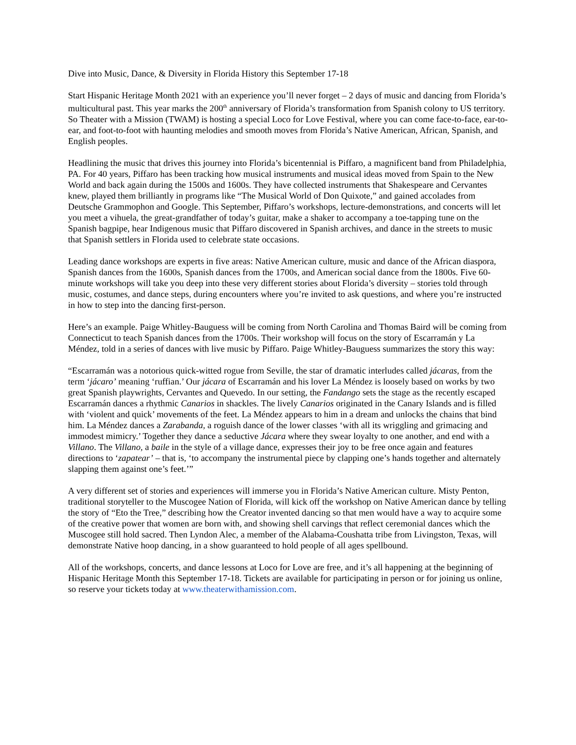Dive into Music, Dance, & Diversity in Florida History this September 17-18
Start Hispanic Heritage Month 2021 with an experience you’ll never forget – 2 days of music and dancing from Florida’s multicultural past. This year marks the 200<sup>th</sup> anniversary of Florida’s transformation from Spanish colony to US territory. So Theater with a Mission (TWAM) is hosting a special Loco for Love Festival, where you can come face-to-face, ear-to-ear, and foot-to-foot with haunting melodies and smooth moves from Florida’s Native American, African, Spanish, and English peoples.
Headlining the music that drives this journey into Florida’s bicentennial is Piffaro, a magnificent band from Philadelphia, PA. For 40 years, Piffaro has been tracking how musical instruments and musical ideas moved from Spain to the New World and back again during the 1500s and 1600s. They have collected instruments that Shakespeare and Cervantes knew, played them brilliantly in programs like “The Musical World of Don Quixote,” and gained accolades from Deutsche Grammophon and Google. This September, Piffaro’s workshops, lecture-demonstrations, and concerts will let you meet a vihuela, the great-grandfather of today’s guitar, make a shaker to accompany a toe-tapping tune on the Spanish bagpipe, hear Indigenous music that Piffaro discovered in Spanish archives, and dance in the streets to music that Spanish settlers in Florida used to celebrate state occasions.
Leading dance workshops are experts in five areas: Native American culture, music and dance of the African diaspora, Spanish dances from the 1600s, Spanish dances from the 1700s, and American social dance from the 1800s. Five 60-minute workshops will take you deep into these very different stories about Florida’s diversity – stories told through music, costumes, and dance steps, during encounters where you’re invited to ask questions, and where you’re instructed in how to step into the dancing first-person.
Here’s an example. Paige Whitley-Bauguess will be coming from North Carolina and Thomas Baird will be coming from Connecticut to teach Spanish dances from the 1700s. Their workshop will focus on the story of Escarramán y La Méndez, told in a series of dances with live music by Piffaro. Paige Whitley-Bauguess summarizes the story this way:
“Escarramán was a notorious quick-witted rogue from Seville, the star of dramatic interludes called jácaras, from the term ‘jácaro’ meaning ‘ruffian.’ Our jácara of Escarramán and his lover La Méndez is loosely based on works by two great Spanish playwrights, Cervantes and Quevedo. In our setting, the Fandango sets the stage as the recently escaped Escarramán dances a rhythmic Canarios in shackles. The lively Canarios originated in the Canary Islands and is filled with ‘violent and quick’ movements of the feet. La Méndez appears to him in a dream and unlocks the chains that bind him. La Méndez dances a Zarabanda, a roguish dance of the lower classes ‘with all its wriggling and grimacing and immodest mimicry.’ Together they dance a seductive Jácara where they swear loyalty to one another, and end with a Villano. The Villano, a baile in the style of a village dance, expresses their joy to be free once again and features directions to ‘zapatear’ – that is, ‘to accompany the instrumental piece by clapping one’s hands together and alternately slapping them against one’s feet.’”
A very different set of stories and experiences will immerse you in Florida’s Native American culture. Misty Penton, traditional storyteller to the Muscogee Nation of Florida, will kick off the workshop on Native American dance by telling the story of “Eto the Tree,” describing how the Creator invented dancing so that men would have a way to acquire some of the creative power that women are born with, and showing shell carvings that reflect ceremonial dances which the Muscogee still hold sacred. Then Lyndon Alec, a member of the Alabama-Coushatta tribe from Livingston, Texas, will demonstrate Native hoop dancing, in a show guaranteed to hold people of all ages spellbound.
All of the workshops, concerts, and dance lessons at Loco for Love are free, and it’s all happening at the beginning of Hispanic Heritage Month this September 17-18. Tickets are available for participating in person or for joining us online, so reserve your tickets today at www.theaterwithamission.com.